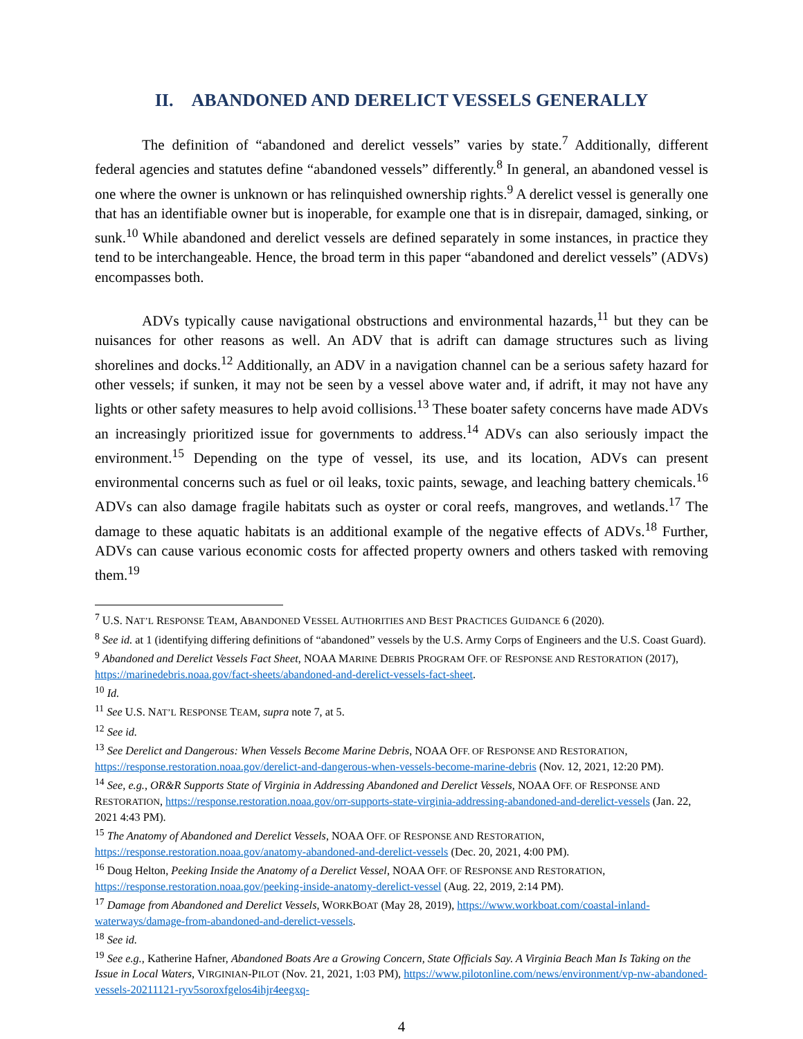II. ABANDONED AND DERELICT VESSELS GENERALLY
The definition of “abandoned and derelict vessels” varies by state.<sup>7</sup> Additionally, different federal agencies and statutes define “abandoned vessels” differently.<sup>8</sup> In general, an abandoned vessel is one where the owner is unknown or has relinquished ownership rights.<sup>9</sup> A derelict vessel is generally one that has an identifiable owner but is inoperable, for example one that is in disrepair, damaged, sinking, or sunk.<sup>10</sup> While abandoned and derelict vessels are defined separately in some instances, in practice they tend to be interchangeable. Hence, the broad term in this paper “abandoned and derelict vessels” (ADVs) encompasses both.
ADVs typically cause navigational obstructions and environmental hazards,<sup>11</sup> but they can be nuisances for other reasons as well. An ADV that is adrift can damage structures such as living shorelines and docks.<sup>12</sup> Additionally, an ADV in a navigation channel can be a serious safety hazard for other vessels; if sunken, it may not be seen by a vessel above water and, if adrift, it may not have any lights or other safety measures to help avoid collisions.<sup>13</sup> These boater safety concerns have made ADVs an increasingly prioritized issue for governments to address.<sup>14</sup> ADVs can also seriously impact the environment.<sup>15</sup> Depending on the type of vessel, its use, and its location, ADVs can present environmental concerns such as fuel or oil leaks, toxic paints, sewage, and leaching battery chemicals.<sup>16</sup> ADVs can also damage fragile habitats such as oyster or coral reefs, mangroves, and wetlands.<sup>17</sup> The damage to these aquatic habitats is an additional example of the negative effects of ADVs.<sup>18</sup> Further, ADVs can cause various economic costs for affected property owners and others tasked with removing them.<sup>19</sup>
<sup>7</sup> U.S. NAT’L RESPONSE TEAM, ABANDONED VESSEL AUTHORITIES AND BEST PRACTICES GUIDANCE 6 (2020).
<sup>8</sup> See id. at 1 (identifying differing definitions of “abandoned” vessels by the U.S. Army Corps of Engineers and the U.S. Coast Guard).
<sup>9</sup> Abandoned and Derelict Vessels Fact Sheet, NOAA MARINE DEBRIS PROGRAM OFF. OF RESPONSE AND RESTORATION (2017), https://marinedebris.noaa.gov/fact-sheets/abandoned-and-derelict-vessels-fact-sheet.
<sup>10</sup> Id.
<sup>11</sup> See U.S. NAT’L RESPONSE TEAM, supra note 7, at 5.
<sup>12</sup> See id.
<sup>13</sup> See Derelict and Dangerous: When Vessels Become Marine Debris, NOAA OFF. OF RESPONSE AND RESTORATION, https://response.restoration.noaa.gov/derelict-and-dangerous-when-vessels-become-marine-debris (Nov. 12, 2021, 12:20 PM).
<sup>14</sup> See, e.g., OR&R Supports State of Virginia in Addressing Abandoned and Derelict Vessels, NOAA OFF. OF RESPONSE AND RESTORATION, https://response.restoration.noaa.gov/orr-supports-state-virginia-addressing-abandoned-and-derelict-vessels (Jan. 22, 2021 4:43 PM).
<sup>15</sup> The Anatomy of Abandoned and Derelict Vessels, NOAA OFF. OF RESPONSE AND RESTORATION, https://response.restoration.noaa.gov/anatomy-abandoned-and-derelict-vessels (Dec. 20, 2021, 4:00 PM).
<sup>16</sup> Doug Helton, Peeking Inside the Anatomy of a Derelict Vessel, NOAA OFF. OF RESPONSE AND RESTORATION, https://response.restoration.noaa.gov/peeking-inside-anatomy-derelict-vessel (Aug. 22, 2019, 2:14 PM).
<sup>17</sup> Damage from Abandoned and Derelict Vessels, WORKBOAT (May 28, 2019), https://www.workboat.com/coastal-inland-waterways/damage-from-abandoned-and-derelict-vessels.
<sup>18</sup> See id.
<sup>19</sup> See e.g., Katherine Hafner, Abandoned Boats Are a Growing Concern, State Officials Say. A Virginia Beach Man Is Taking on the Issue in Local Waters, VIRGINIAN-PILOT (Nov. 21, 2021, 1:03 PM), https://www.pilotonline.com/news/environment/vp-nw-abandoned-vessels-20211121-ryv5soroxfgelos4ihjr4eegxq-
4